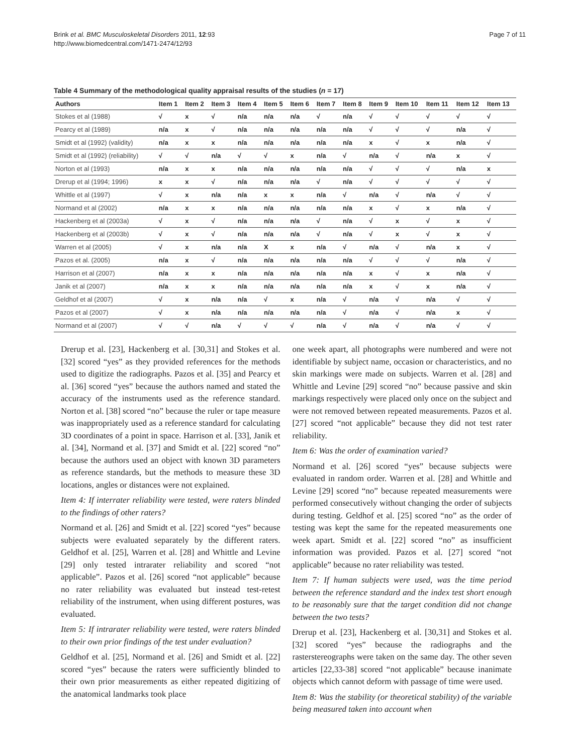Brink et al. BMC Musculoskeletal Disorders 2011, 12:93
http://www.biomedcentral.com/1471-2474/12/93
Page 7 of 11
Table 4 Summary of the methodological quality appraisal results of the studies (n = 17)
| Authors | Item 1 | Item 2 | Item 3 | Item 4 | Item 5 | Item 6 | Item 7 | Item 8 | Item 9 | Item 10 | Item 11 | Item 12 | Item 13 |
| --- | --- | --- | --- | --- | --- | --- | --- | --- | --- | --- | --- | --- | --- |
| Stokes et al (1988) | √ | x | √ | n/a | n/a | n/a | √ | n/a | √ | √ | √ | √ | √ |
| Pearcy et al (1989) | n/a | x | √ | n/a | n/a | n/a | n/a | n/a | √ | √ | √ | n/a | √ |
| Smidt et al (1992) (validity) | n/a | x | x | n/a | n/a | n/a | n/a | n/a | x | √ | x | n/a | √ |
| Smidt et al (1992) (reliability) | √ | √ | n/a | √ | √ | x | n/a | √ | n/a | √ | n/a | x | √ |
| Norton et al (1993) | n/a | x | x | n/a | n/a | n/a | n/a | n/a | √ | √ | √ | n/a | x |
| Drerup et al (1994; 1996) | x | x | √ | n/a | n/a | n/a | √ | n/a | √ | √ | √ | √ | √ |
| Whittle et al (1997) | √ | x | n/a | n/a | x | x | n/a | √ | n/a | √ | n/a | √ | √ |
| Normand et al (2002) | n/a | x | x | n/a | n/a | n/a | n/a | n/a | x | √ | x | n/a | √ |
| Hackenberg et al (2003a) | √ | x | √ | n/a | n/a | n/a | √ | n/a | √ | x | √ | x | √ |
| Hackenberg et al (2003b) | √ | x | √ | n/a | n/a | n/a | √ | n/a | √ | x | √ | x | √ |
| Warren et al (2005) | √ | x | n/a | n/a | X | x | n/a | √ | n/a | √ | n/a | x | √ |
| Pazos et al. (2005) | n/a | x | √ | n/a | n/a | n/a | n/a | n/a | √ | √ | √ | n/a | √ |
| Harrison et al (2007) | n/a | x | x | n/a | n/a | n/a | n/a | n/a | x | √ | x | n/a | √ |
| Janik et al (2007) | n/a | x | x | n/a | n/a | n/a | n/a | n/a | x | √ | x | n/a | √ |
| Geldhof et al (2007) | √ | x | n/a | n/a | √ | x | n/a | √ | n/a | √ | n/a | √ | √ |
| Pazos et al (2007) | √ | x | n/a | n/a | n/a | n/a | n/a | √ | n/a | √ | n/a | x | √ |
| Normand et al (2007) | √ | √ | n/a | √ | √ | √ | n/a | √ | n/a | √ | n/a | √ | √ |
Drerup et al. [23], Hackenberg et al. [30,31] and Stokes et al. [32] scored “yes” as they provided references for the methods used to digitize the radiographs. Pazos et al. [35] and Pearcy et al. [36] scored “yes” because the authors named and stated the accuracy of the instruments used as the reference standard. Norton et al. [38] scored “no” because the ruler or tape measure was inappropriately used as a reference standard for calculating 3D coordinates of a point in space. Harrison et al. [33], Janik et al. [34], Normand et al. [37] and Smidt et al. [22] scored “no” because the authors used an object with known 3D parameters as reference standards, but the methods to measure these 3D locations, angles or distances were not explained.
Item 4: If interrater reliability were tested, were raters blinded to the findings of other raters?
Normand et al. [26] and Smidt et al. [22] scored “yes” because subjects were evaluated separately by the different raters. Geldhof et al. [25], Warren et al. [28] and Whittle and Levine [29] only tested intrarater reliability and scored “not applicable”. Pazos et al. [26] scored “not applicable” because no rater reliability was evaluated but instead test-retest reliability of the instrument, when using different postures, was evaluated.
Item 5: If intrarater reliability were tested, were raters blinded to their own prior findings of the test under evaluation?
Geldhof et al. [25], Normand et al. [26] and Smidt et al. [22] scored “yes” because the raters were sufficiently blinded to their own prior measurements as either repeated digitizing of the anatomical landmarks took place
one week apart, all photographs were numbered and were not identifiable by subject name, occasion or characteristics, and no skin markings were made on subjects. Warren et al. [28] and Whittle and Levine [29] scored “no” because passive and skin markings respectively were placed only once on the subject and were not removed between repeated measurements. Pazos et al. [27] scored “not applicable” because they did not test rater reliability.
Item 6: Was the order of examination varied?
Normand et al. [26] scored “yes” because subjects were evaluated in random order. Warren et al. [28] and Whittle and Levine [29] scored “no” because repeated measurements were performed consecutively without changing the order of subjects during testing. Geldhof et al. [25] scored “no” as the order of testing was kept the same for the repeated measurements one week apart. Smidt et al. [22] scored “no” as insufficient information was provided. Pazos et al. [27] scored “not applicable” because no rater reliability was tested.
Item 7: If human subjects were used, was the time period between the reference standard and the index test short enough to be reasonably sure that the target condition did not change between the two tests?
Drerup et al. [23], Hackenberg et al. [30,31] and Stokes et al. [32] scored “yes” because the radiographs and the rasterstereographs were taken on the same day. The other seven articles [22,33-38] scored “not applicable” because inanimate objects which cannot deform with passage of time were used.
Item 8: Was the stability (or theoretical stability) of the variable being measured taken into account when